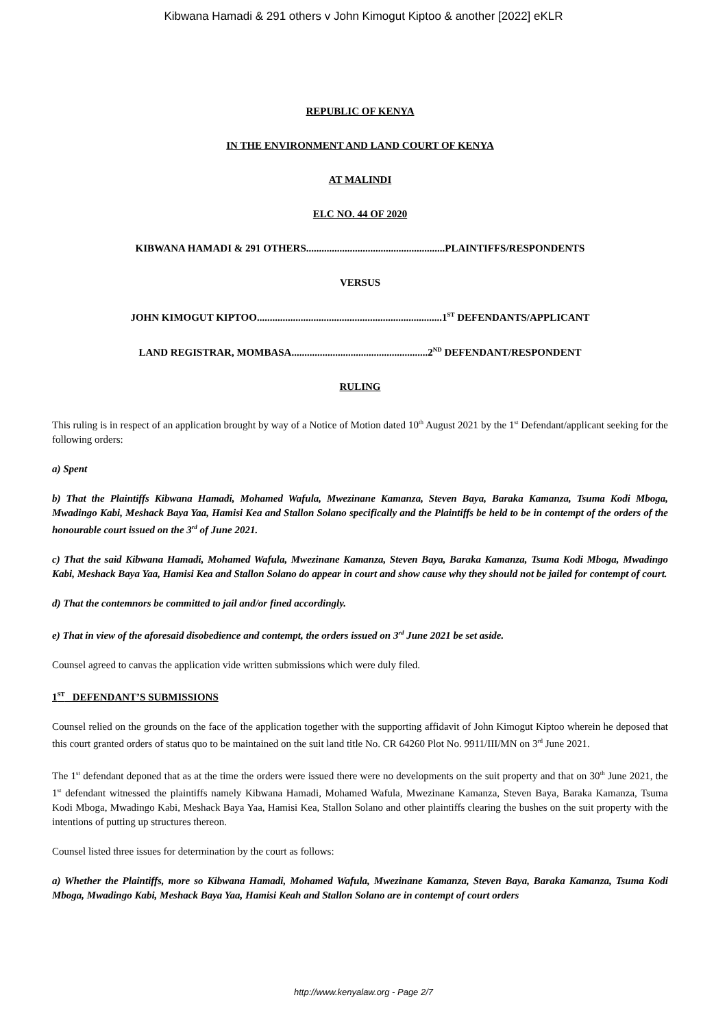Kibwana Hamadi & 291 others v John Kimogut Kiptoo & another [2022] eKLR
REPUBLIC OF KENYA
IN THE ENVIRONMENT AND LAND COURT OF KENYA
AT MALINDI
ELC NO. 44 OF 2020
KIBWANA HAMADI & 291 OTHERS......................................................PLAINTIFFS/RESPONDENTS
VERSUS
JOHN KIMOGUT KIPTOO........................................................................1<sup>ST</sup> DEFENDANTS/APPLICANT
LAND REGISTRAR, MOMBASA.....................................................2<sup>ND</sup> DEFENDANT/RESPONDENT
RULING
This ruling is in respect of an application brought by way of a Notice of Motion dated 10<sup>th</sup> August 2021 by the 1<sup>st</sup> Defendant/applicant seeking for the following orders:
a) Spent
b) That the Plaintiffs Kibwana Hamadi, Mohamed Wafula, Mwezinane Kamanza, Steven Baya, Baraka Kamanza, Tsuma Kodi Mboga, Mwadingo Kabi, Meshack Baya Yaa, Hamisi Kea and Stallon Solano specifically and the Plaintiffs be held to be in contempt of the orders of the honourable court issued on the 3<sup>rd</sup> of June 2021.
c) That the said Kibwana Hamadi, Mohamed Wafula, Mwezinane Kamanza, Steven Baya, Baraka Kamanza, Tsuma Kodi Mboga, Mwadingo Kabi, Meshack Baya Yaa, Hamisi Kea and Stallon Solano do appear in court and show cause why they should not be jailed for contempt of court.
d) That the contemnors be committed to jail and/or fined accordingly.
e) That in view of the aforesaid disobedience and contempt, the orders issued on 3<sup>rd</sup> June 2021 be set aside.
Counsel agreed to canvas the application vide written submissions which were duly filed.
1<sup>ST</sup> DEFENDANT’S SUBMISSIONS
Counsel relied on the grounds on the face of the application together with the supporting affidavit of John Kimogut Kiptoo wherein he deposed that this court granted orders of status quo to be maintained on the suit land title No. CR 64260 Plot No. 9911/III/MN on 3<sup>rd</sup> June 2021.
The 1<sup>st</sup> defendant deponed that as at the time the orders were issued there were no developments on the suit property and that on 30<sup>th</sup> June 2021, the 1<sup>st</sup> defendant witnessed the plaintiffs namely Kibwana Hamadi, Mohamed Wafula, Mwezinane Kamanza, Steven Baya, Baraka Kamanza, Tsuma Kodi Mboga, Mwadingo Kabi, Meshack Baya Yaa, Hamisi Kea, Stallon Solano and other plaintiffs clearing the bushes on the suit property with the intentions of putting up structures thereon.
Counsel listed three issues for determination by the court as follows:
a) Whether the Plaintiffs, more so Kibwana Hamadi, Mohamed Wafula, Mwezinane Kamanza, Steven Baya, Baraka Kamanza, Tsuma Kodi Mboga, Mwadingo Kabi, Meshack Baya Yaa, Hamisi Keah and Stallon Solano are in contempt of court orders
http://www.kenyalaw.org - Page 2/7